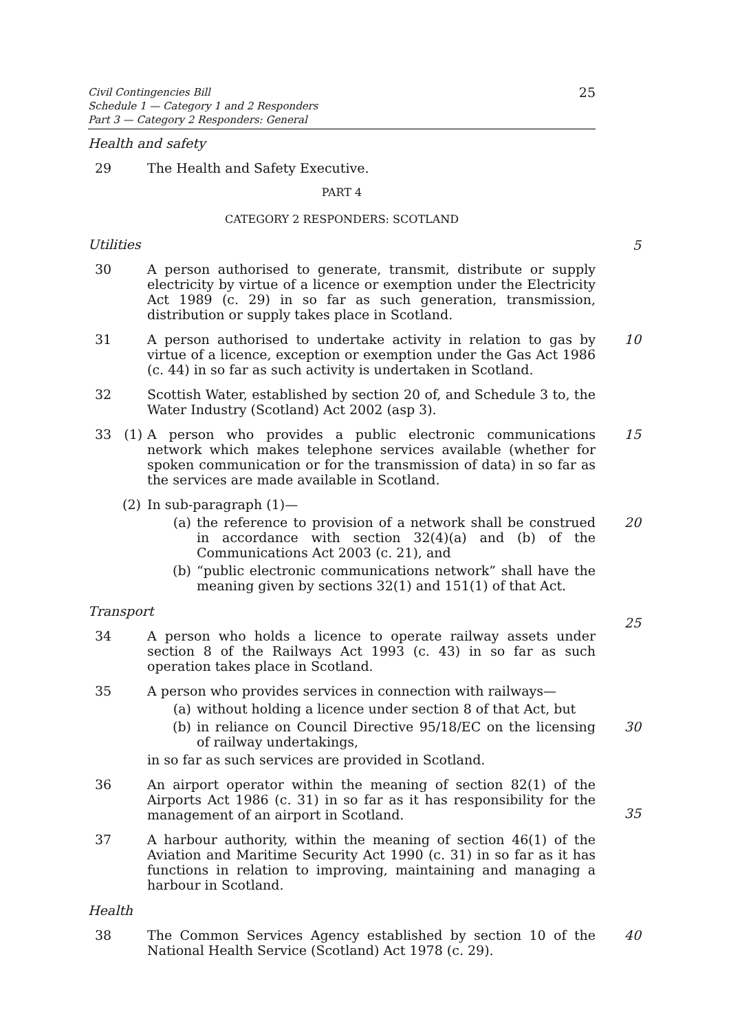Civil Contingencies Bill
Schedule 1 — Category 1 and 2 Responders
Part 3 — Category 2 Responders: General
25
Health and safety
29 The Health and Safety Executive.
PART 4
CATEGORY 2 RESPONDERS: SCOTLAND
Utilities
5
30 A person authorised to generate, transmit, distribute or supply electricity by virtue of a licence or exemption under the Electricity Act 1989 (c. 29) in so far as such generation, transmission, distribution or supply takes place in Scotland.
31 A person authorised to undertake activity in relation to gas by virtue of a licence, exception or exemption under the Gas Act 1986 (c. 44) in so far as such activity is undertaken in Scotland.
10
32 Scottish Water, established by section 20 of, and Schedule 3 to, the Water Industry (Scotland) Act 2002 (asp 3).
33 (1)
A person who provides a public electronic communications network which makes telephone services available (whether for spoken communication or for the transmission of data) in so far as the services are made available in Scotland.
15
(2) In sub-paragraph (1)—
(a) the reference to provision of a network shall be construed in accordance with section 32(4)(a) and (b) of the Communications Act 2003 (c. 21), and
20
(b) “public electronic communications network” shall have the meaning given by sections 32(1) and 151(1) of that Act.
Transport
25
34 A person who holds a licence to operate railway assets under section 8 of the Railways Act 1993 (c. 43) in so far as such operation takes place in Scotland.
35 A person who provides services in connection with railways—
(a) without holding a licence under section 8 of that Act, but
(b) in reliance on Council Directive 95/18/EC on the licensing of railway undertakings,
30
in so far as such services are provided in Scotland.
36 An airport operator within the meaning of section 82(1) of the Airports Act 1986 (c. 31) in so far as it has responsibility for the management of an airport in Scotland.
35
37 A harbour authority, within the meaning of section 46(1) of the Aviation and Maritime Security Act 1990 (c. 31) in so far as it has functions in relation to improving, maintaining and managing a harbour in Scotland.
Health
38 The Common Services Agency established by section 10 of the National Health Service (Scotland) Act 1978 (c. 29).
40